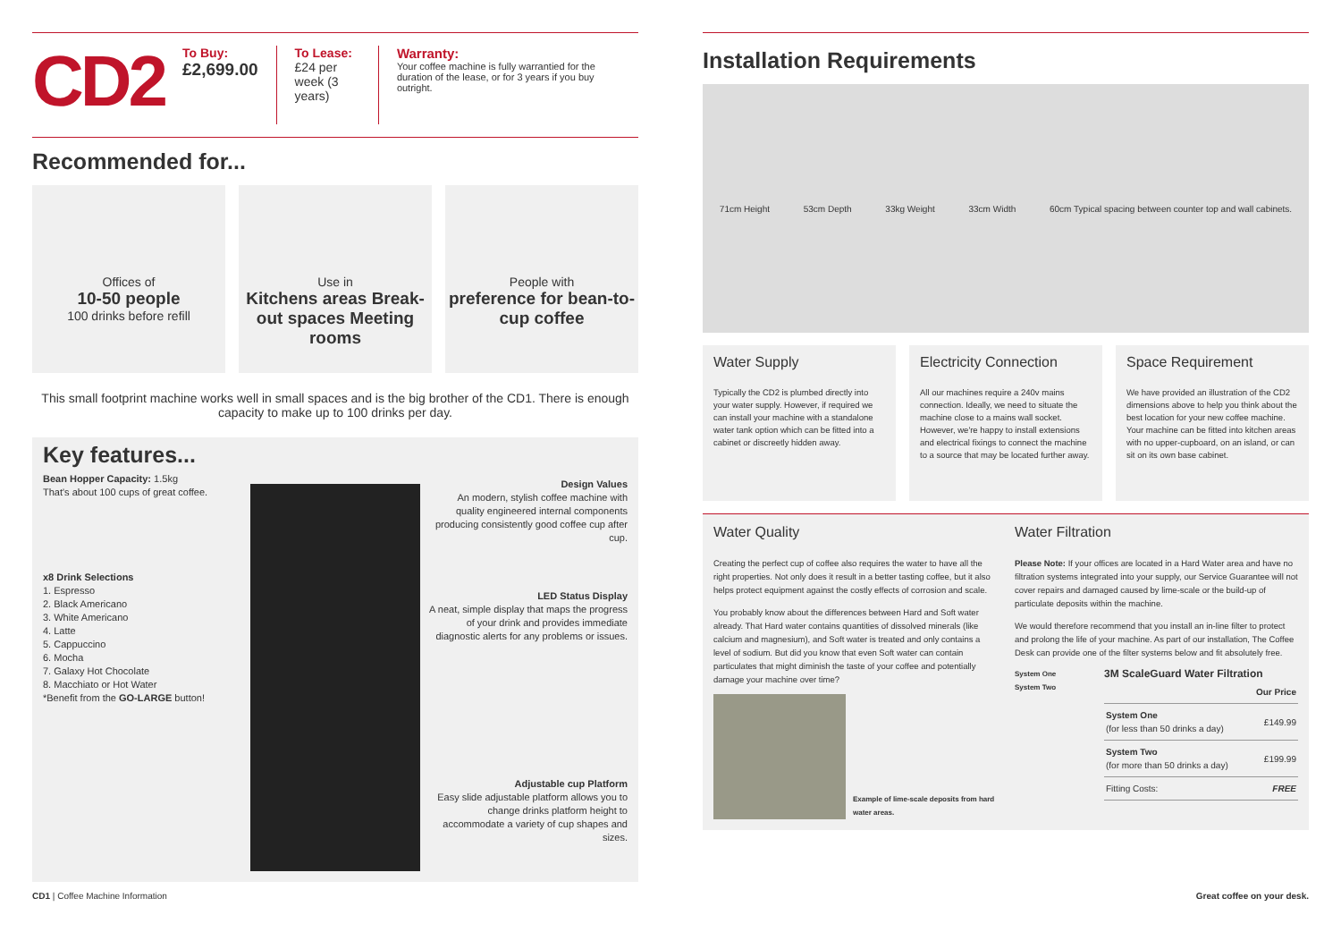CD2
To Buy:
£2,699.00
To Lease:
£24 per week (3 years)
Warranty:
Your coffee machine is fully warrantied for the duration of the lease, or for 3 years if you buy outright.
Recommended for...
Offices of
10-50 people
100 drinks before refill
Use in
Kitchens areas Break-out spaces Meeting rooms
People with
preference for bean-to-cup coffee
This small footprint machine works well in small spaces and is the big brother of the CD1. There is enough capacity to make up to 100 drinks per day.
Key features...
Bean Hopper Capacity: 1.5kg
That's about 100 cups of great coffee.
x8 Drink Selections
1. Espresso
2. Black Americano
3. White Americano
4. Latte
5. Cappuccino
6. Mocha
7. Galaxy Hot Chocolate
8. Macchiato or Hot Water
*Benefit from the GO-LARGE button!
Design Values
An modern, stylish coffee machine with quality engineered internal components producing consistently good coffee cup after cup.
LED Status Display
A neat, simple display that maps the progress of your drink and provides immediate diagnostic alerts for any problems or issues.
Adjustable cup Platform
Easy slide adjustable platform allows you to change drinks platform height to accommodate a variety of cup shapes and sizes.
Installation Requirements
71cm Height 53cm Depth 33kg Weight 33cm Width 60cm Typical spacing between counter top and wall cabinets.
Water Supply
Typically the CD2 is plumbed directly into your water supply. However, if required we can install your machine with a standalone water tank option which can be fitted into a cabinet or discreetly hidden away.
Electricity Connection
All our machines require a 240v mains connection. Ideally, we need to situate the machine close to a mains wall socket. However, we're happy to install extensions and electrical fixings to connect the machine to a source that may be located further away.
Space Requirement
We have provided an illustration of the CD2 dimensions above to help you think about the best location for your new coffee machine. Your machine can be fitted into kitchen areas with no upper-cupboard, on an island, or can sit on its own base cabinet.
Water Quality
Creating the perfect cup of coffee also requires the water to have all the right properties. Not only does it result in a better tasting coffee, but it also helps protect equipment against the costly effects of corrosion and scale.
You probably know about the differences between Hard and Soft water already. That Hard water contains quantities of dissolved minerals (like calcium and magnesium), and Soft water is treated and only contains a level of sodium. But did you know that even Soft water can contain particulates that might diminish the taste of your coffee and potentially damage your machine over time?
Example of lime-scale deposits from hard water areas.
Water Filtration
Please Note: If your offices are located in a Hard Water area and have no filtration systems integrated into your supply, our Service Guarantee will not cover repairs and damaged caused by lime-scale or the build-up of particulate deposits within the machine.
We would therefore recommend that you install an in-line filter to protect and prolong the life of your machine. As part of our installation, The Coffee Desk can provide one of the filter systems below and fit absolutely free.
System One
System Two
3M ScaleGuard Water Filtration
| | Our Price |
| --- | --- |
| System One (for less than 50 drinks a day) | £149.99 |
| System Two (for more than 50 drinks a day) | £199.99 |
| Fitting Costs: | FREE |
CD1 | Coffee Machine Information Great coffee on your desk.